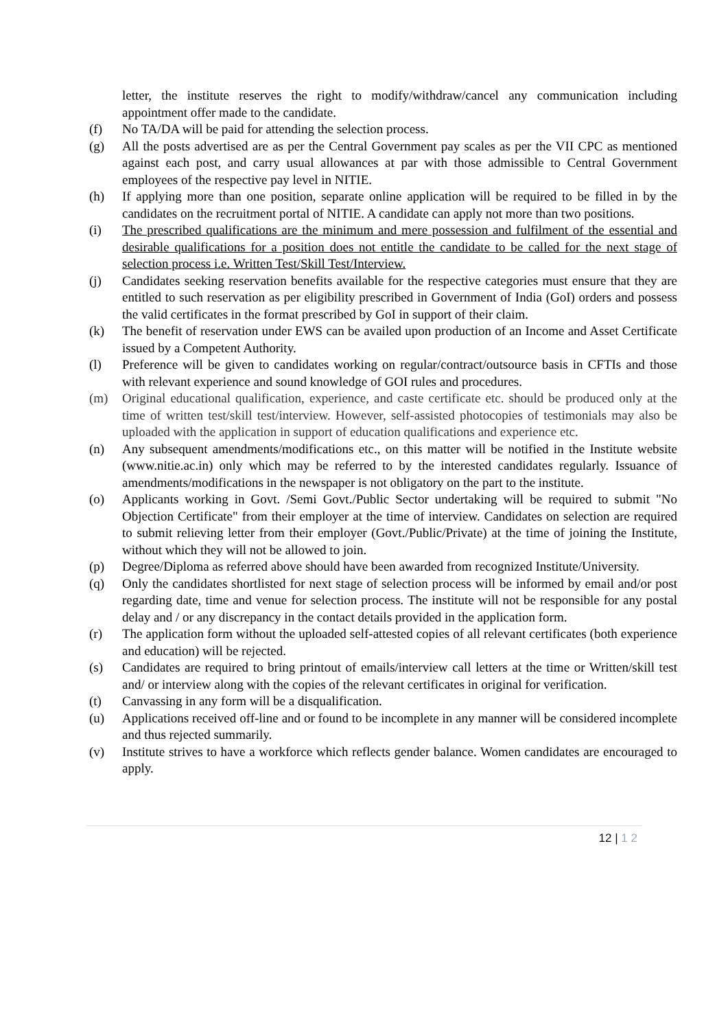letter, the institute reserves the right to modify/withdraw/cancel any communication including appointment offer made to the candidate.
(f) No TA/DA will be paid for attending the selection process.
(g) All the posts advertised are as per the Central Government pay scales as per the VII CPC as mentioned against each post, and carry usual allowances at par with those admissible to Central Government employees of the respective pay level in NITIE.
(h) If applying more than one position, separate online application will be required to be filled in by the candidates on the recruitment portal of NITIE. A candidate can apply not more than two positions.
(i) The prescribed qualifications are the minimum and mere possession and fulfilment of the essential and desirable qualifications for a position does not entitle the candidate to be called for the next stage of selection process i.e. Written Test/Skill Test/Interview.
(j) Candidates seeking reservation benefits available for the respective categories must ensure that they are entitled to such reservation as per eligibility prescribed in Government of India (GoI) orders and possess the valid certificates in the format prescribed by GoI in support of their claim.
(k) The benefit of reservation under EWS can be availed upon production of an Income and Asset Certificate issued by a Competent Authority.
(l) Preference will be given to candidates working on regular/contract/outsource basis in CFTIs and those with relevant experience and sound knowledge of GOI rules and procedures.
(m) Original educational qualification, experience, and caste certificate etc. should be produced only at the time of written test/skill test/interview. However, self-assisted photocopies of testimonials may also be uploaded with the application in support of education qualifications and experience etc.
(n) Any subsequent amendments/modifications etc., on this matter will be notified in the Institute website (www.nitie.ac.in) only which may be referred to by the interested candidates regularly. Issuance of amendments/modifications in the newspaper is not obligatory on the part to the institute.
(o) Applicants working in Govt. /Semi Govt./Public Sector undertaking will be required to submit "No Objection Certificate" from their employer at the time of interview. Candidates on selection are required to submit relieving letter from their employer (Govt./Public/Private) at the time of joining the Institute, without which they will not be allowed to join.
(p) Degree/Diploma as referred above should have been awarded from recognized Institute/University.
(q) Only the candidates shortlisted for next stage of selection process will be informed by email and/or post regarding date, time and venue for selection process. The institute will not be responsible for any postal delay and / or any discrepancy in the contact details provided in the application form.
(r) The application form without the uploaded self-attested copies of all relevant certificates (both experience and education) will be rejected.
(s) Candidates are required to bring printout of emails/interview call letters at the time or Written/skill test and/ or interview along with the copies of the relevant certificates in original for verification.
(t) Canvassing in any form will be a disqualification.
(u) Applications received off-line and or found to be incomplete in any manner will be considered incomplete and thus rejected summarily.
(v) Institute strives to have a workforce which reflects gender balance. Women candidates are encouraged to apply.
12 | 1 2